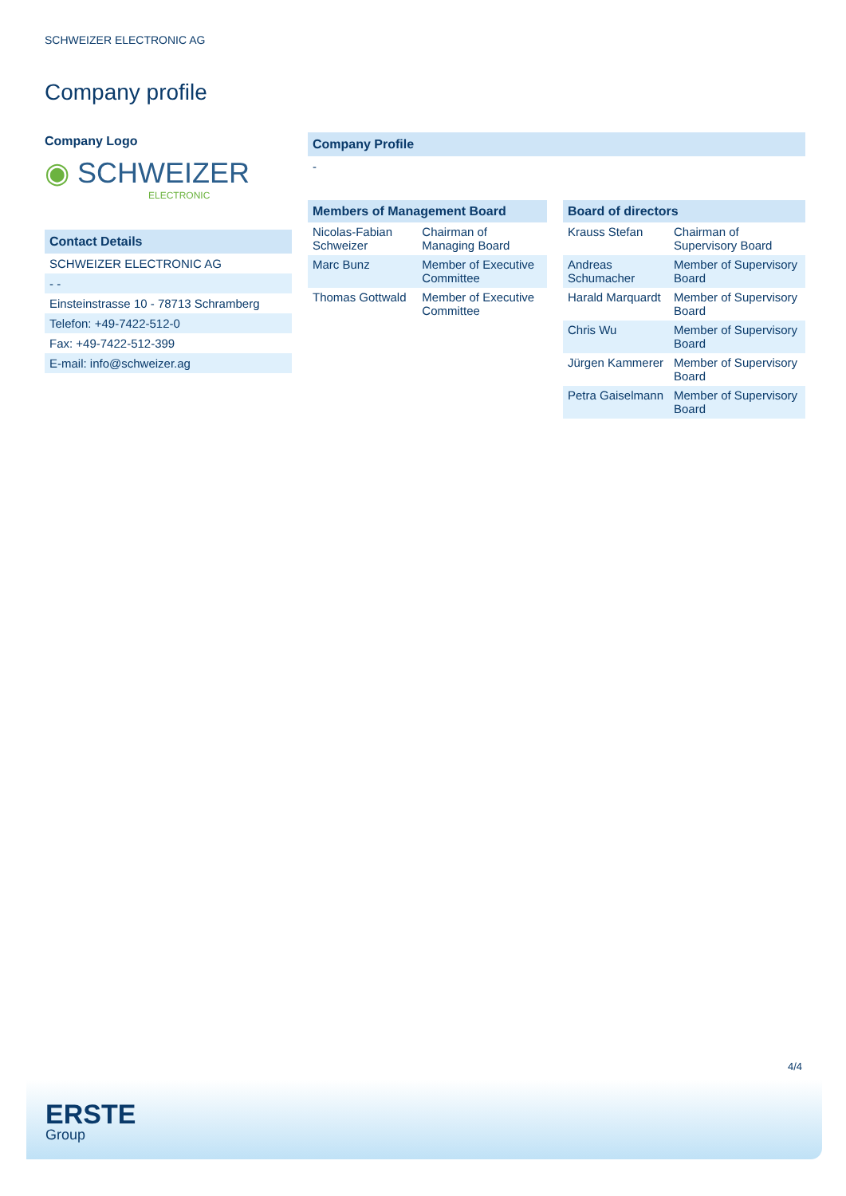SCHWEIZER ELECTRONIC AG
Company profile
Company Logo
◉ SCHWEIZER
ELECTRONIC
Contact Details
SCHWEIZER ELECTRONIC AG
- -
Einsteinstrasse 10 - 78713 Schramberg
Telefon: +49-7422-512-0
Fax: +49-7422-512-399
E-mail: info@schweizer.ag
Company Profile
-
| Members of Management Board | |
| --- | --- |
| Nicolas-Fabian Schweizer | Chairman of Managing Board |
| Marc Bunz | Member of Executive Committee |
| Thomas Gottwald | Member of Executive Committee |
| Board of directors | |
| --- | --- |
| Krauss Stefan | Chairman of Supervisory Board |
| Andreas Schumacher | Member of Supervisory Board |
| Harald Marquardt | Member of Supervisory Board |
| Chris Wu | Member of Supervisory Board |
| Jürgen Kammerer | Member of Supervisory Board |
| Petra Gaiselmann | Member of Supervisory Board |
4/4
ERSTE
Group